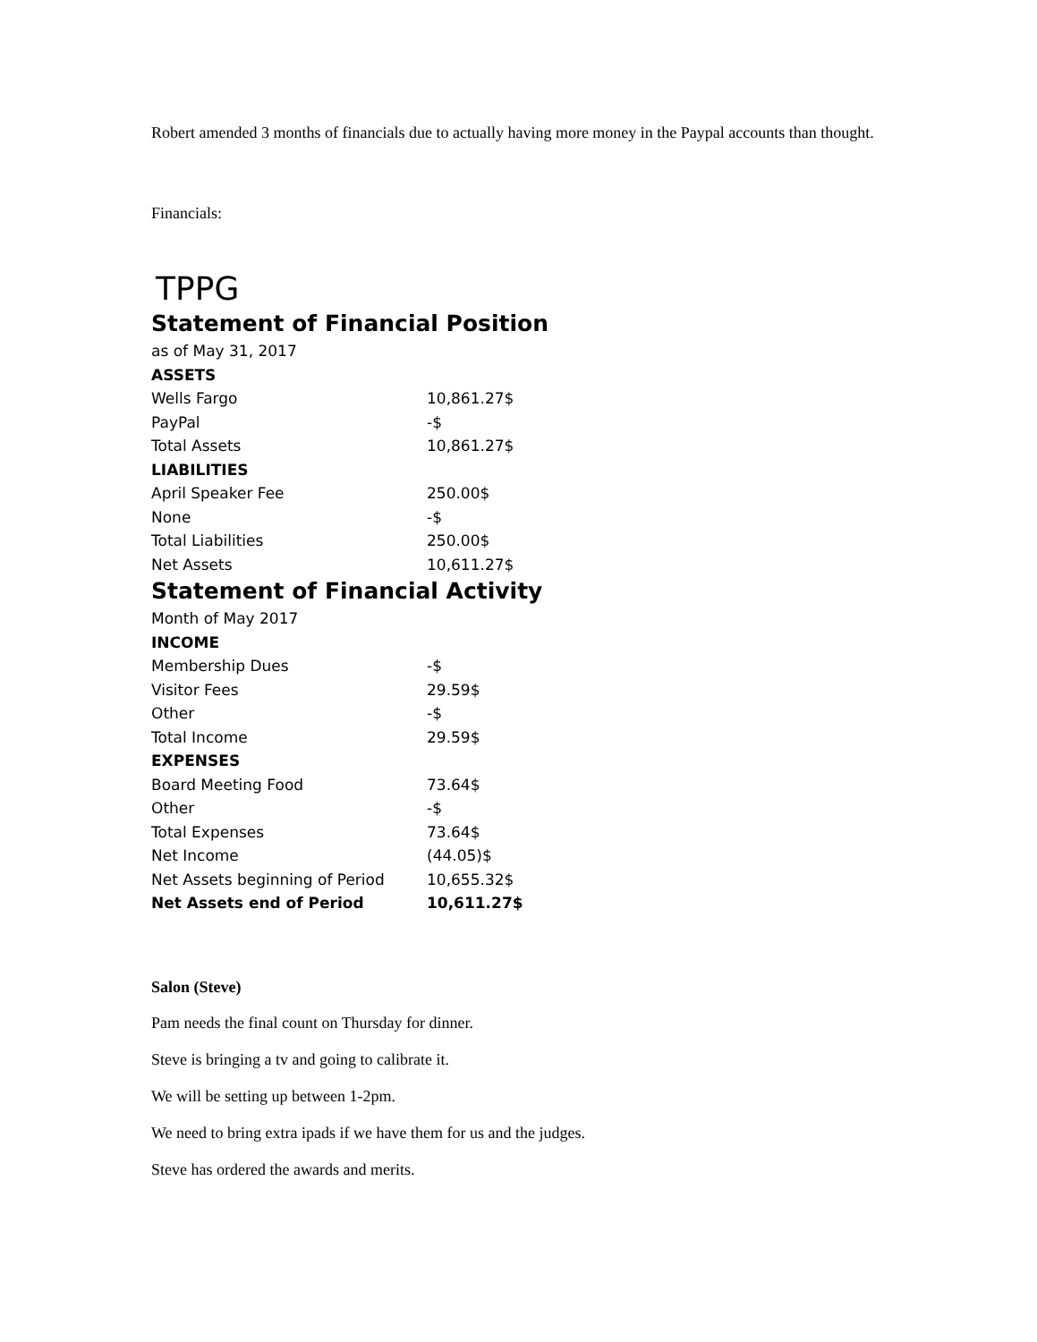Robert amended 3 months of financials due to actually having more money in the Paypal accounts than thought.
Financials:
TPPG
Statement of Financial Position
| as of May 31, 2017 | |
| ASSETS | |
| Wells Fargo | 10,861.27$ |
| PayPal | -$ |
| Total Assets | 10,861.27$ |
| LIABILITIES | |
| April Speaker Fee | 250.00$ |
| None | -$ |
| Total Liabilities | 250.00$ |
| Net Assets | 10,611.27$ |
Statement of Financial Activity
| Month of May 2017 | |
| INCOME | |
| Membership Dues | -$ |
| Visitor Fees | 29.59$ |
| Other | -$ |
| Total Income | 29.59$ |
| EXPENSES | |
| Board Meeting Food | 73.64$ |
| Other | -$ |
| Total Expenses | 73.64$ |
| Net Income | (44.05)$ |
| Net Assets beginning of Period | 10,655.32$ |
| Net Assets end of Period | 10,611.27$ |
Salon (Steve)
Pam needs the final count on Thursday for dinner.
Steve is bringing a tv and going to calibrate it.
We will be setting up between 1-2pm.
We need to bring extra ipads if we have them for us and the judges.
Steve has ordered the awards and merits.